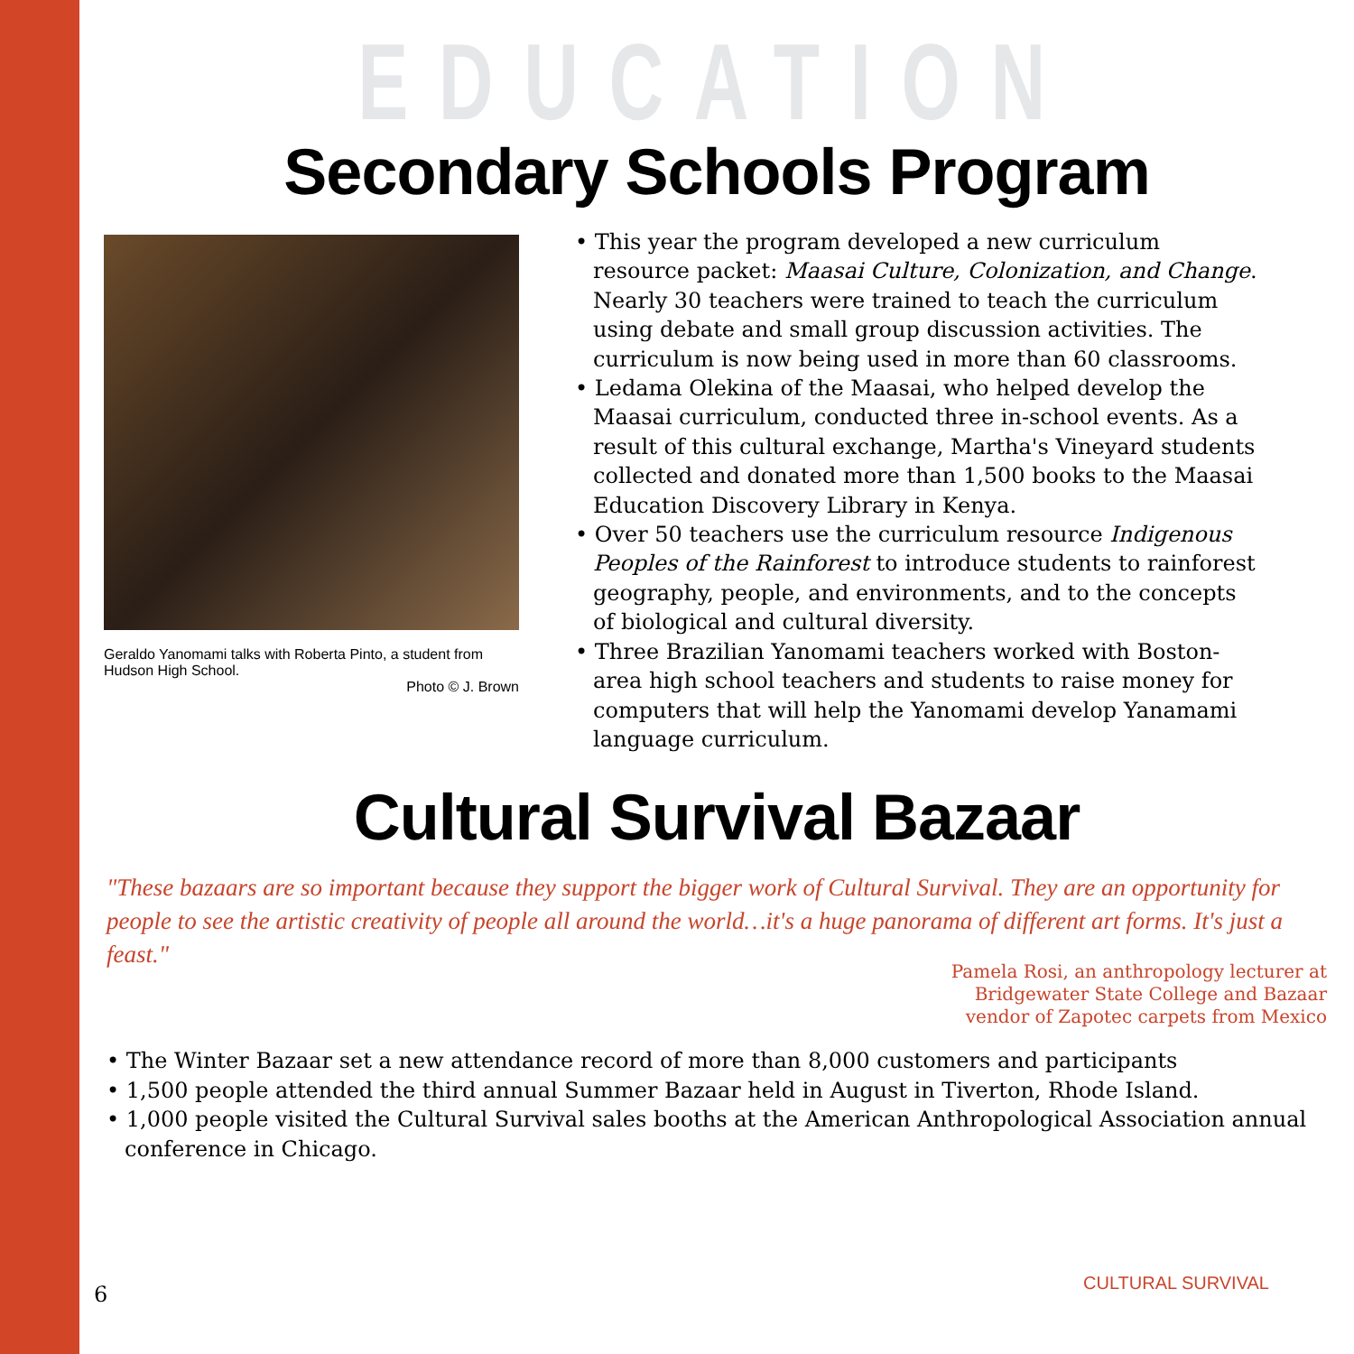EDUCATION
Secondary Schools Program
Geraldo Yanomami talks with Roberta Pinto, a student from Hudson High School.
Photo © J. Brown
• This year the program developed a new curriculum resource packet: Maasai Culture, Colonization, and Change. Nearly 30 teachers were trained to teach the curriculum using debate and small group discussion activities. The curriculum is now being used in more than 60 classrooms.
• Ledama Olekina of the Maasai, who helped develop the Maasai curriculum, conducted three in-school events. As a result of this cultural exchange, Martha's Vineyard students collected and donated more than 1,500 books to the Maasai Education Discovery Library in Kenya.
• Over 50 teachers use the curriculum resource Indigenous Peoples of the Rainforest to introduce students to rainforest geography, people, and environments, and to the concepts of biological and cultural diversity.
• Three Brazilian Yanomami teachers worked with Boston-area high school teachers and students to raise money for computers that will help the Yanomami develop Yanamami language curriculum.
Cultural Survival Bazaar
"These bazaars are so important because they support the bigger work of Cultural Survival. They are an opportunity for people to see the artistic creativity of people all around the world…it's a huge panorama of different art forms. It's just a feast."
Pamela Rosi, an anthropology lecturer at
Bridgewater State College and Bazaar
vendor of Zapotec carpets from Mexico
• The Winter Bazaar set a new attendance record of more than 8,000 customers and participants
• 1,500 people attended the third annual Summer Bazaar held in August in Tiverton, Rhode Island.
• 1,000 people visited the Cultural Survival sales booths at the American Anthropological Association annual conference in Chicago.
CULTURAL SURVIVAL 6